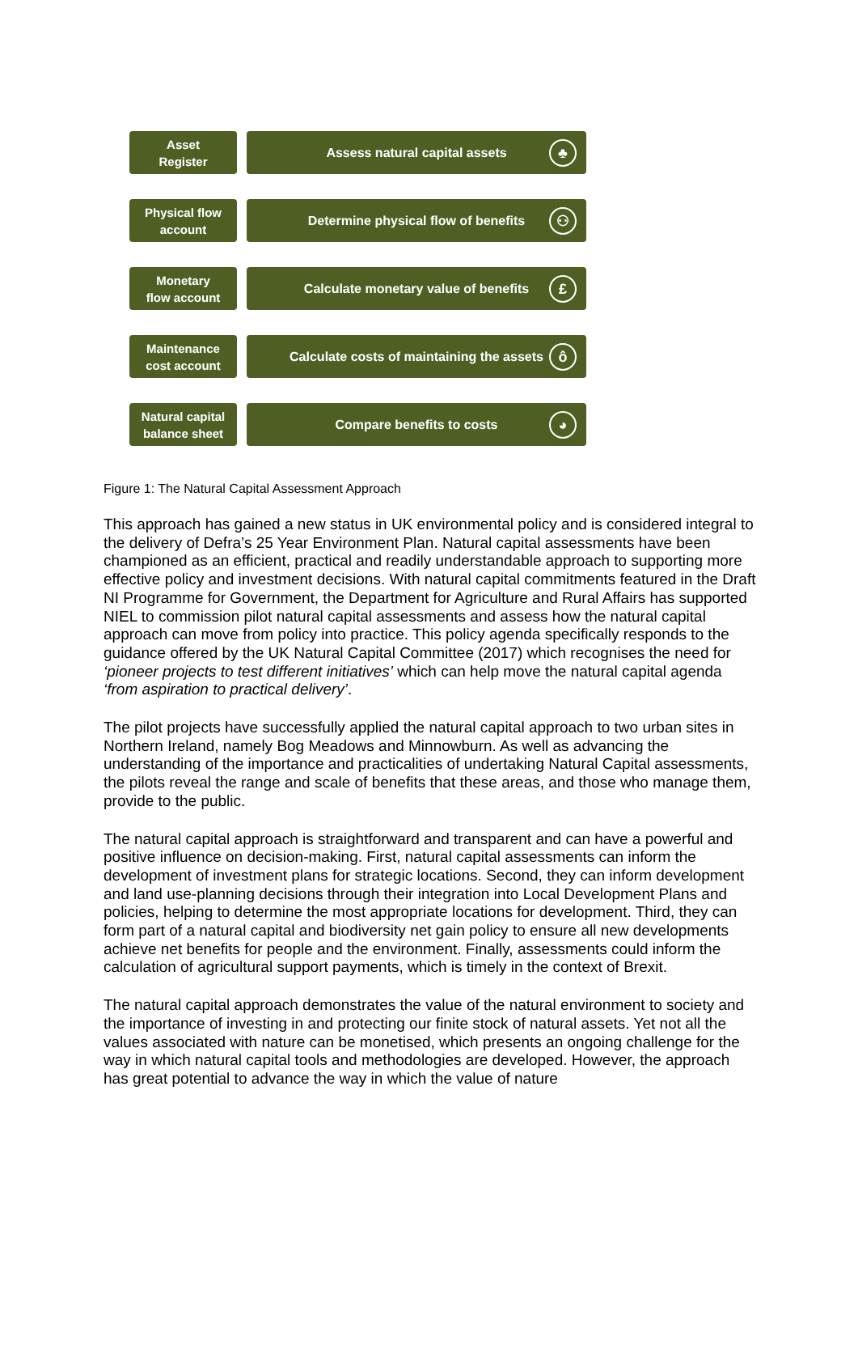Asset
Register
Assess natural capital assets
♣
Physical flow
account
Determine physical flow of benefits
⚇
Monetary
flow account
Calculate monetary value of benefits
£
Maintenance
cost account
Calculate costs of maintaining the assets
ô
Natural capital
balance sheet
Compare benefits to costs
◕
Figure 1: The Natural Capital Assessment Approach
This approach has gained a new status in UK environmental policy and is considered integral to the delivery of Defra’s 25 Year Environment Plan. Natural capital assessments have been championed as an efficient, practical and readily understandable approach to supporting more effective policy and investment decisions. With natural capital commitments featured in the Draft NI Programme for Government, the Department for Agriculture and Rural Affairs has supported NIEL to commission pilot natural capital assessments and assess how the natural capital approach can move from policy into practice. This policy agenda specifically responds to the guidance offered by the UK Natural Capital Committee (2017) which recognises the need for ‘pioneer projects to test different initiatives’ which can help move the natural capital agenda ‘from aspiration to practical delivery’.
The pilot projects have successfully applied the natural capital approach to two urban sites in Northern Ireland, namely Bog Meadows and Minnowburn. As well as advancing the understanding of the importance and practicalities of undertaking Natural Capital assessments, the pilots reveal the range and scale of benefits that these areas, and those who manage them, provide to the public.
The natural capital approach is straightforward and transparent and can have a powerful and positive influence on decision-making. First, natural capital assessments can inform the development of investment plans for strategic locations. Second, they can inform development and land use-planning decisions through their integration into Local Development Plans and policies, helping to determine the most appropriate locations for development. Third, they can form part of a natural capital and biodiversity net gain policy to ensure all new developments achieve net benefits for people and the environment. Finally, assessments could inform the calculation of agricultural support payments, which is timely in the context of Brexit.
The natural capital approach demonstrates the value of the natural environment to society and the importance of investing in and protecting our finite stock of natural assets. Yet not all the values associated with nature can be monetised, which presents an ongoing challenge for the way in which natural capital tools and methodologies are developed. However, the approach has great potential to advance the way in which the value of nature